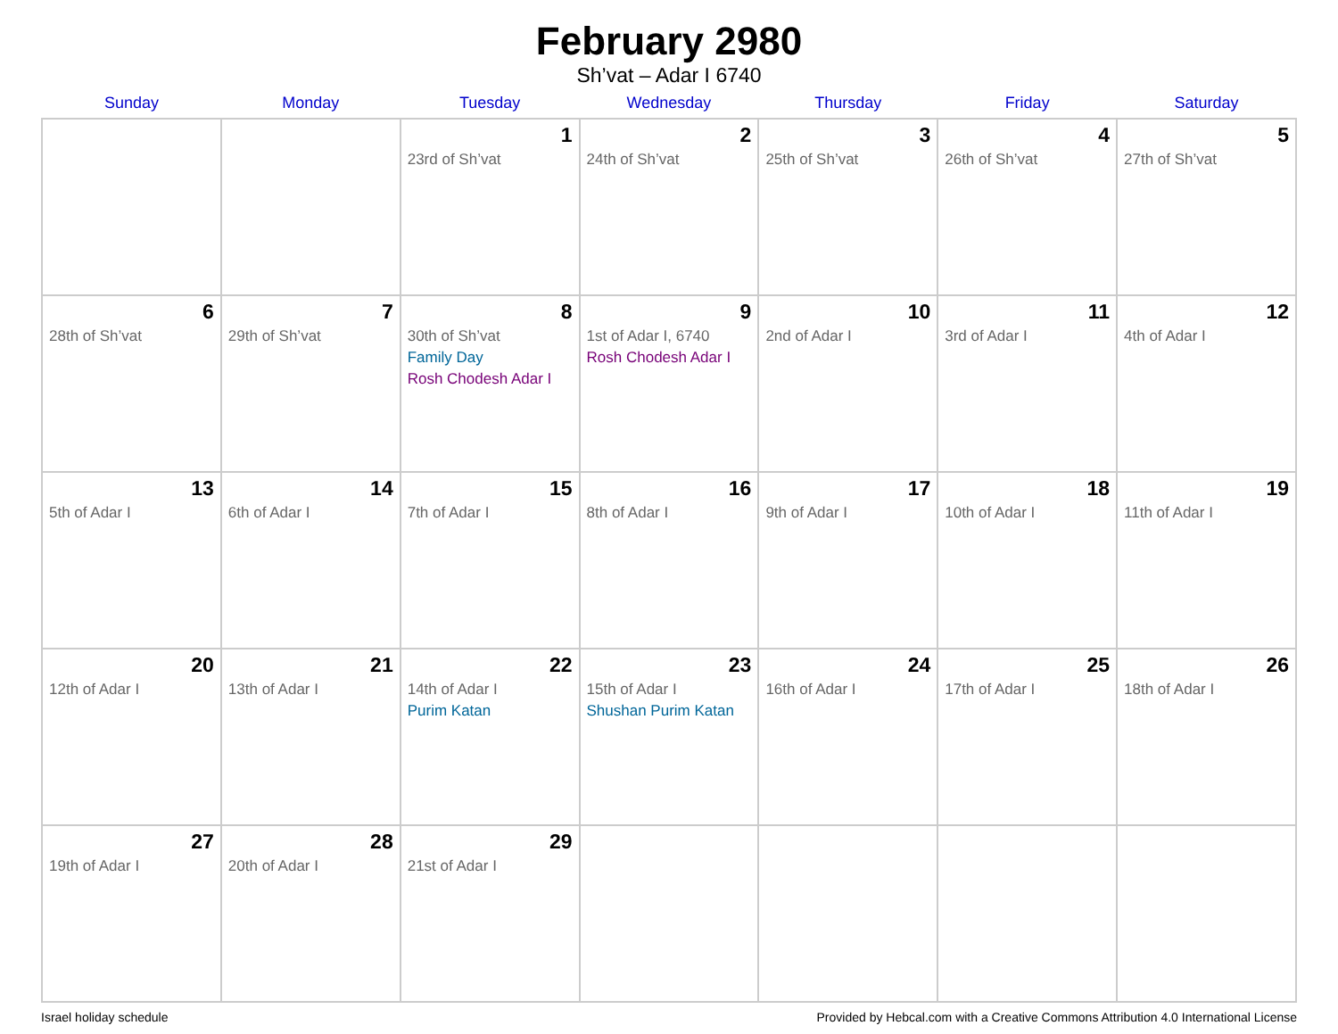February 2980
Sh’vat – Adar I 6740
| Sunday | Monday | Tuesday | Wednesday | Thursday | Friday | Saturday |
| --- | --- | --- | --- | --- | --- | --- |
| | | 1 23rd of Sh’vat | 2 24th of Sh’vat | 3 25th of Sh’vat | 4 26th of Sh’vat | 5 27th of Sh’vat |
| 6 28th of Sh’vat | 7 29th of Sh’vat | 8 30th of Sh’vat Family Day Rosh Chodesh Adar I | 9 1st of Adar I, 6740 Rosh Chodesh Adar I | 10 2nd of Adar I | 11 3rd of Adar I | 12 4th of Adar I |
| 13 5th of Adar I | 14 6th of Adar I | 15 7th of Adar I | 16 8th of Adar I | 17 9th of Adar I | 18 10th of Adar I | 19 11th of Adar I |
| 20 12th of Adar I | 21 13th of Adar I | 22 14th of Adar I Purim Katan | 23 15th of Adar I Shushan Purim Katan | 24 16th of Adar I | 25 17th of Adar I | 26 18th of Adar I |
| 27 19th of Adar I | 28 20th of Adar I | 29 21st of Adar I | | | | |
Israel holiday schedule Provided by Hebcal.com with a Creative Commons Attribution 4.0 International License